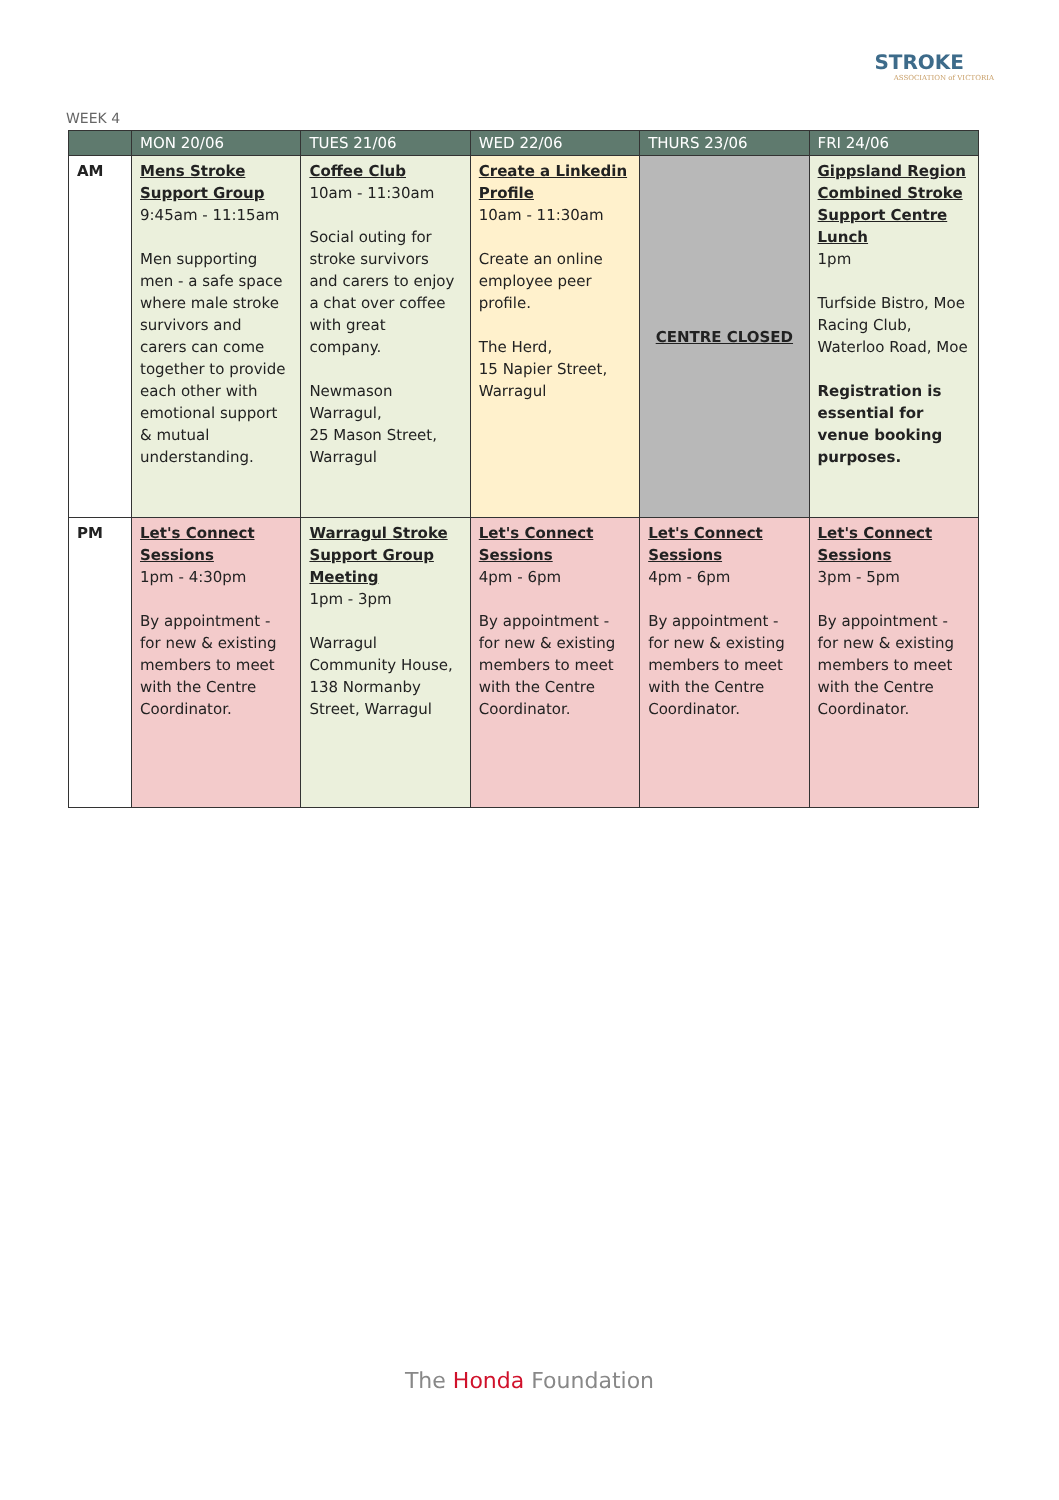STROKE
ASSOCIATION of VICTORIA
WEEK 4
| | MON 20/06 | TUES 21/06 | WED 22/06 | THURS 23/06 | FRI 24/06 |
| --- | --- | --- | --- | --- | --- |
| AM | Mens Stroke Support Group 9:45am - 11:15am Men supporting men - a safe space where male stroke survivors and carers can come together to provide each other with emotional support & mutual understanding. | Coffee Club 10am - 11:30am Social outing for stroke survivors and carers to enjoy a chat over coffee with great company. Newmason Warragul, 25 Mason Street, Warragul | Create a Linkedin Profile 10am - 11:30am Create an online employee peer profile. The Herd, 15 Napier Street, Warragul | CENTRE CLOSED | Gippsland Region Combined Stroke Support Centre Lunch 1pm Turfside Bistro, Moe Racing Club, Waterloo Road, Moe Registration is essential for venue booking purposes. |
| PM | Let's Connect Sessions 1pm - 4:30pm By appointment - for new & existing members to meet with the Centre Coordinator. | Warragul Stroke Support Group Meeting 1pm - 3pm Warragul Community House, 138 Normanby Street, Warragul | Let's Connect Sessions 4pm - 6pm By appointment - for new & existing members to meet with the Centre Coordinator. | Let's Connect Sessions 4pm - 6pm By appointment - for new & existing members to meet with the Centre Coordinator. | Let's Connect Sessions 3pm - 5pm By appointment - for new & existing members to meet with the Centre Coordinator. |
The Honda Foundation